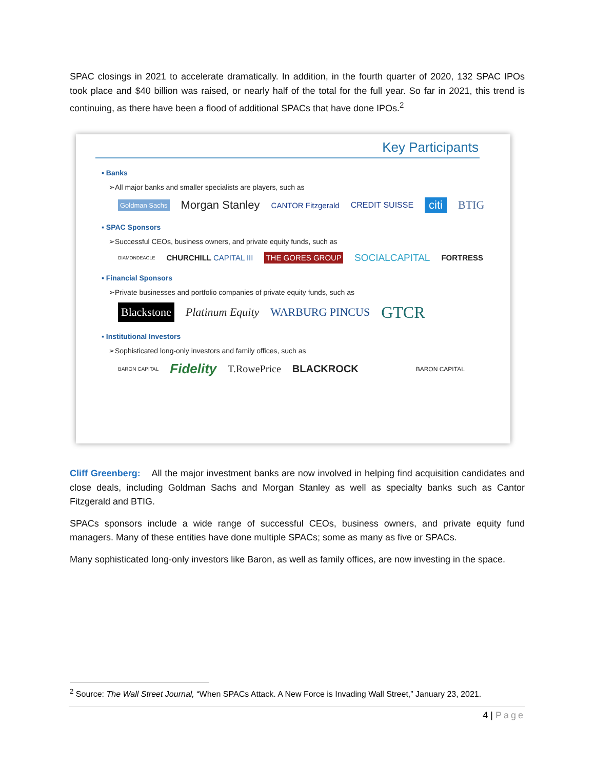SPAC closings in 2021 to accelerate dramatically. In addition, in the fourth quarter of 2020, 132 SPAC IPOs took place and $40 billion was raised, or nearly half of the total for the full year. So far in 2021, this trend is continuing, as there have been a flood of additional SPACs that have done IPOs.<sup>2</sup>
Key Participants
▪ Banks
➢All major banks and smaller specialists are players, such as
Goldman Sachs Morgan Stanley CANTOR Fitzgerald CREDIT SUISSE citi BTIG
▪ SPAC Sponsors
➢Successful CEOs, business owners, and private equity funds, such as
DIAMONDEAGLE CHURCHILL CAPITAL III THE GORES GROUP SOCIALCAPITAL FORTRESS
▪ Financial Sponsors
➢Private businesses and portfolio companies of private equity funds, such as
Blackstone Platinum Equity WARBURG PINCUS GTCR
▪ Institutional Investors
➢Sophisticated long-only investors and family offices, such as
BARON CAPITAL Fidelity T.RowePrice BLACKROCK BARON CAPITAL
Cliff Greenberg: All the major investment banks are now involved in helping find acquisition candidates and close deals, including Goldman Sachs and Morgan Stanley as well as specialty banks such as Cantor Fitzgerald and BTIG.
SPACs sponsors include a wide range of successful CEOs, business owners, and private equity fund managers. Many of these entities have done multiple SPACs; some as many as five or SPACs.
Many sophisticated long-only investors like Baron, as well as family offices, are now investing in the space.
<sup>2</sup> Source: The Wall Street Journal, “When SPACs Attack. A New Force is Invading Wall Street,” January 23, 2021.
4 | Page